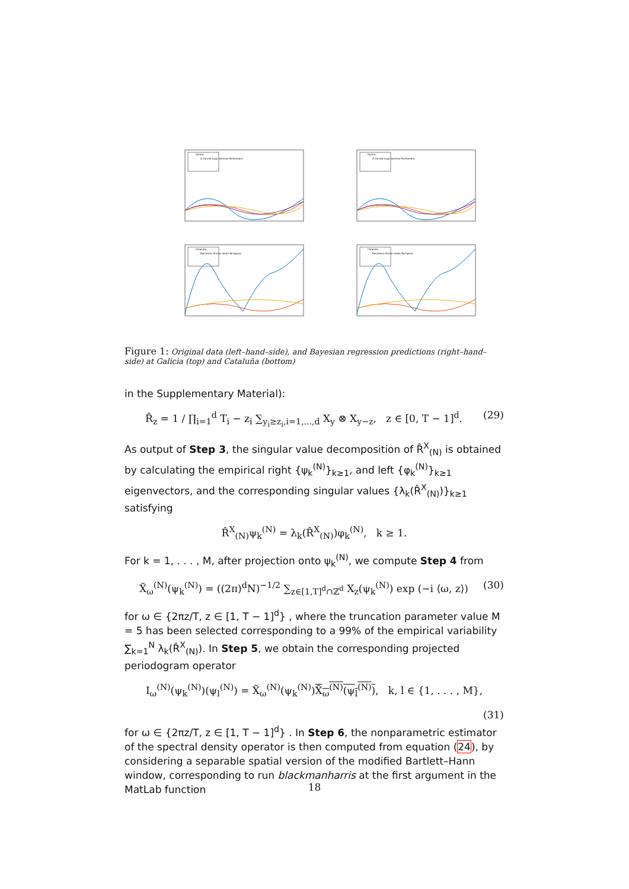Galicia
A Coruña Lugo Ourense Pontevedra
Galicia
A Coruña Lugo Ourense Pontevedra
Cataluña
Barcelona Girona Lleida Tarragona
Cataluña
Barcelona Girona Lleida Tarragona
Figure 1: Original data (left–hand–side), and Bayesian regression predictions (right–hand–side) at Galicia (top) and Cataluña (bottom)
in the Supplementary Material):
R̂<sub>z</sub> = 1 / ∏<sub>i=1</sub><sup>d</sup> T<sub>i</sub> − z<sub>i</sub> ∑<sub>y<sub>i</sub>≥z<sub>i</sub>,i=1,...,d</sub> X<sub>y</sub> ⊗ X<sub>y−z</sub>, z ∈ [0, T − 1]<sup>d</sup>. (29)
As output of Step 3, the singular value decomposition of R̂<sup>X</sup><sub>(N)</sub> is obtained by calculating the empirical right {ψ<sub>k</sub><sup>(N)</sup>}<sub>k≥1</sub>, and left {φ<sub>k</sub><sup>(N)</sup>}<sub>k≥1</sub> eigenvectors, and the corresponding singular values {λ<sub>k</sub>(R̂<sup>X</sup><sub>(N)</sub>)}<sub>k≥1</sub> satisfying
R̂<sup>X</sup><sub>(N)</sub>ψ<sub>k</sub><sup>(N)</sup> = λ<sub>k</sub>(R̂<sup>X</sup><sub>(N)</sub>)φ<sub>k</sub><sup>(N)</sup>, k ≥ 1.
For k = 1, . . . , M, after projection onto ψ<sub>k</sub><sup>(N)</sup>, we compute Step 4 from
X̃<sub>ω</sub><sup>(N)</sup>(ψ<sub>k</sub><sup>(N)</sup>) = ((2π)<sup>d</sup>N)<sup>−1/2</sup> ∑<sub>z∈[1,T]<sup>d</sup>∩ℤ<sup>d</sup></sub> X<sub>z</sub>(ψ<sub>k</sub><sup>(N)</sup>) exp (−i ⟨ω, z⟩) (30)
for ω ∈ {2πz/T, z ∈ [1, T − 1]<sup>d</sup>} , where the truncation parameter value M = 5 has been selected corresponding to a 99% of the empirical variability ∑<sub>k=1</sub><sup>N</sup> λ<sub>k</sub>(R̂<sup>X</sup><sub>(N)</sub>). In Step 5, we obtain the corresponding projected periodogram operator
I<sub>ω</sub><sup>(N)</sup>(ψ<sub>k</sub><sup>(N)</sup>)(ψ<sub>l</sub><sup>(N)</sup>) = X̃<sub>ω</sub><sup>(N)</sup>(ψ<sub>k</sub><sup>(N)</sup>)X̃<sub>ω</sub><sup>(N)</sup>(ψ<sub>l</sub><sup>(N)</sup>), k, l ∈ {1, . . . , M},
(31)
for ω ∈ {2πz/T, z ∈ [1, T − 1]<sup>d</sup>} . In Step 6, the nonparametric estimator of the spectral density operator is then computed from equation (24), by considering a separable spatial version of the modified Bartlett–Hann window, corresponding to run blackmanharris at the first argument in the MatLab function
18